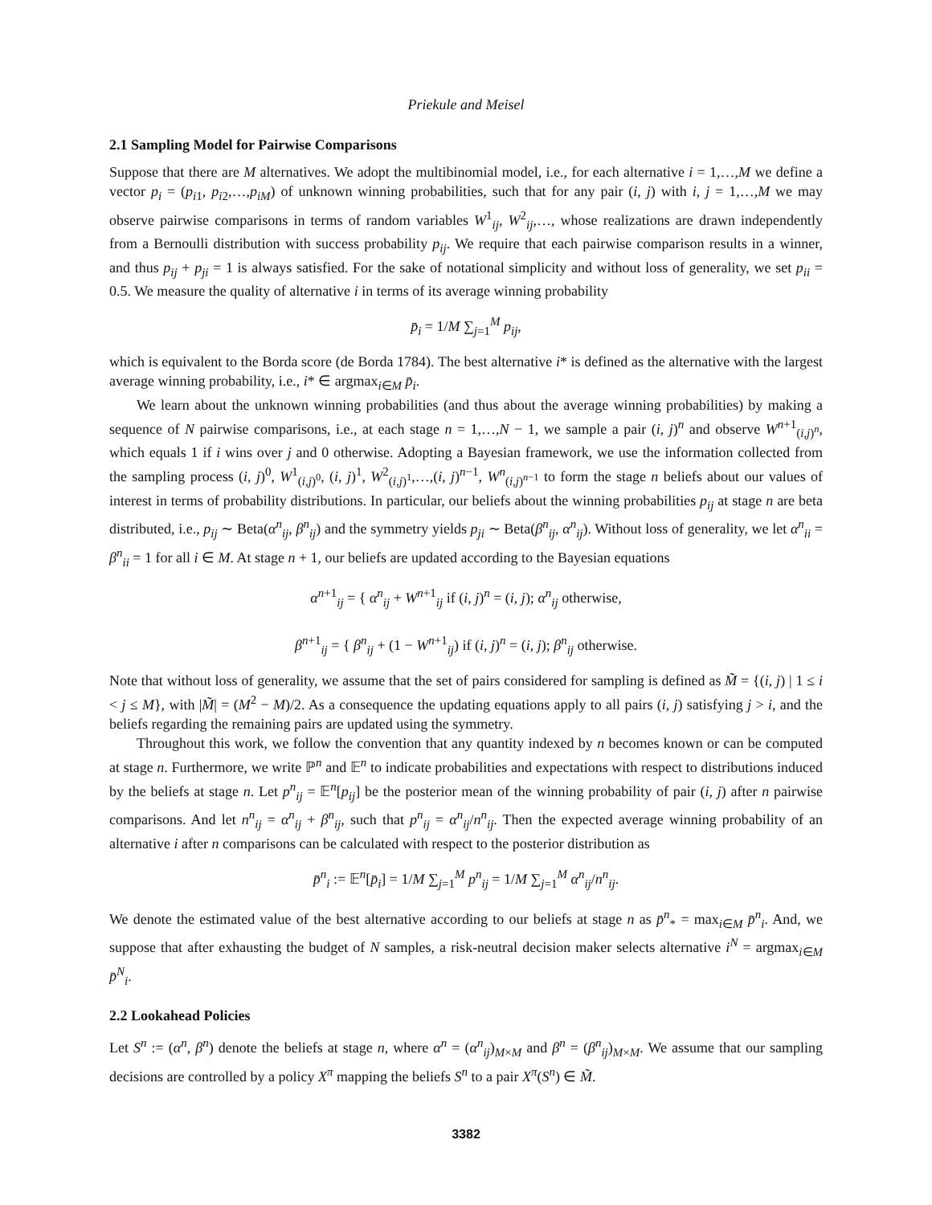Priekule and Meisel
2.1 Sampling Model for Pairwise Comparisons
Suppose that there are M alternatives. We adopt the multibinomial model, i.e., for each alternative i = 1,…,M we define a vector p<sub>i</sub> = (p<sub>i1</sub>, p<sub>i2</sub>,…,p<sub>iM</sub>) of unknown winning probabilities, such that for any pair (i, j) with i, j = 1,…,M we may observe pairwise comparisons in terms of random variables W<sup>1</sup><sub>ij</sub>, W<sup>2</sup><sub>ij</sub>,…, whose realizations are drawn independently from a Bernoulli distribution with success probability p<sub>ij</sub>. We require that each pairwise comparison results in a winner, and thus p<sub>ij</sub> + p<sub>ji</sub> = 1 is always satisfied. For the sake of notational simplicity and without loss of generality, we set p<sub>ii</sub> = 0.5. We measure the quality of alternative i in terms of its average winning probability
p̄<sub>i</sub> = 1/M ∑<sub>j=1</sub><sup>M</sup> p<sub>ij</sub>,
which is equivalent to the Borda score (de Borda 1784). The best alternative i* is defined as the alternative with the largest average winning probability, i.e., i* ∈ argmax<sub>i∈M</sub> p̄<sub>i</sub>.
We learn about the unknown winning probabilities (and thus about the average winning probabilities) by making a sequence of N pairwise comparisons, i.e., at each stage n = 1,…,N − 1, we sample a pair (i, j)<sup>n</sup> and observe W<sup>n+1</sup><sub>(i,j)<sup>n</sup></sub>, which equals 1 if i wins over j and 0 otherwise. Adopting a Bayesian framework, we use the information collected from the sampling process (i, j)<sup>0</sup>, W<sup>1</sup><sub>(i,j)<sup>0</sup></sub>, (i, j)<sup>1</sup>, W<sup>2</sup><sub>(i,j)<sup>1</sup></sub>,…,(i, j)<sup>n−1</sup>, W<sup>n</sup><sub>(i,j)<sup>n−1</sup></sub> to form the stage n beliefs about our values of interest in terms of probability distributions. In particular, our beliefs about the winning probabilities p<sub>ij</sub> at stage n are beta distributed, i.e., p<sub>ij</sub> ∼ Beta(α<sup>n</sup><sub>ij</sub>, β<sup>n</sup><sub>ij</sub>) and the symmetry yields p<sub>ji</sub> ∼ Beta(β<sup>n</sup><sub>ij</sub>, α<sup>n</sup><sub>ij</sub>). Without loss of generality, we let α<sup>n</sup><sub>ii</sub> = β<sup>n</sup><sub>ii</sub> = 1 for all i ∈ M. At stage n + 1, our beliefs are updated according to the Bayesian equations
α<sup>n+1</sup><sub>ij</sub> = { α<sup>n</sup><sub>ij</sub> + W<sup>n+1</sup><sub>ij</sub> if (i, j)<sup>n</sup> = (i, j); α<sup>n</sup><sub>ij</sub> otherwise,
β<sup>n+1</sup><sub>ij</sub> = { β<sup>n</sup><sub>ij</sub> + (1 − W<sup>n+1</sup><sub>ij</sub>) if (i, j)<sup>n</sup> = (i, j); β<sup>n</sup><sub>ij</sub> otherwise.
Note that without loss of generality, we assume that the set of pairs considered for sampling is defined as M̃ = {(i, j) | 1 ≤ i < j ≤ M}, with |M̃| = (M<sup>2</sup> − M)/2. As a consequence the updating equations apply to all pairs (i, j) satisfying j > i, and the beliefs regarding the remaining pairs are updated using the symmetry.
Throughout this work, we follow the convention that any quantity indexed by n becomes known or can be computed at stage n. Furthermore, we write ℙ<sup>n</sup> and 𝔼<sup>n</sup> to indicate probabilities and expectations with respect to distributions induced by the beliefs at stage n. Let p<sup>n</sup><sub>ij</sub> = 𝔼<sup>n</sup>[p<sub>ij</sub>] be the posterior mean of the winning probability of pair (i, j) after n pairwise comparisons. And let n<sup>n</sup><sub>ij</sub> = α<sup>n</sup><sub>ij</sub> + β<sup>n</sup><sub>ij</sub>, such that p<sup>n</sup><sub>ij</sub> = α<sup>n</sup><sub>ij</sub>/n<sup>n</sup><sub>ij</sub>. Then the expected average winning probability of an alternative i after n comparisons can be calculated with respect to the posterior distribution as
p̄<sup>n</sup><sub>i</sub> := 𝔼<sup>n</sup>[p̄<sub>i</sub>] = 1/M ∑<sub>j=1</sub><sup>M</sup> p<sup>n</sup><sub>ij</sub> = 1/M ∑<sub>j=1</sub><sup>M</sup> α<sup>n</sup><sub>ij</sub>/n<sup>n</sup><sub>ij</sub>.
We denote the estimated value of the best alternative according to our beliefs at stage n as p̄<sup>n</sup><sub>*</sub> = max<sub>i∈M</sub> p̄<sup>n</sup><sub>i</sub>. And, we suppose that after exhausting the budget of N samples, a risk-neutral decision maker selects alternative i<sup>N</sup> = argmax<sub>i∈M</sub> p̄<sup>N</sup><sub>i</sub>.
2.2 Lookahead Policies
Let S<sup>n</sup> := (α<sup>n</sup>, β<sup>n</sup>) denote the beliefs at stage n, where α<sup>n</sup> = (α<sup>n</sup><sub>ij</sub>)<sub>M×M</sub> and β<sup>n</sup> = (β<sup>n</sup><sub>ij</sub>)<sub>M×M</sub>. We assume that our sampling decisions are controlled by a policy X<sup>π</sup> mapping the beliefs S<sup>n</sup> to a pair X<sup>π</sup>(S<sup>n</sup>) ∈ M̃.
3382